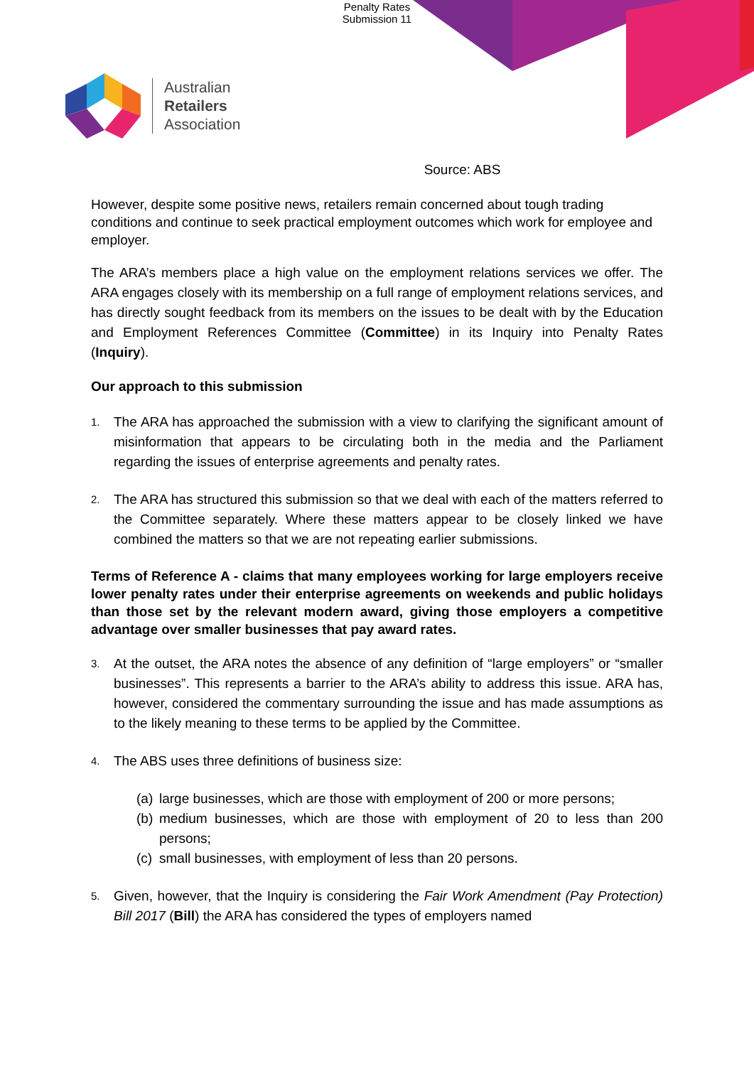Penalty Rates
Submission 11
Australian
Retailers
Association
Source: ABS
However, despite some positive news, retailers remain concerned about tough trading conditions and continue to seek practical employment outcomes which work for employee and employer.
The ARA’s members place a high value on the employment relations services we offer. The ARA engages closely with its membership on a full range of employment relations services, and has directly sought feedback from its members on the issues to be dealt with by the Education and Employment References Committee (Committee) in its Inquiry into Penalty Rates (Inquiry).
Our approach to this submission
1. The ARA has approached the submission with a view to clarifying the significant amount of misinformation that appears to be circulating both in the media and the Parliament regarding the issues of enterprise agreements and penalty rates.
2. The ARA has structured this submission so that we deal with each of the matters referred to the Committee separately. Where these matters appear to be closely linked we have combined the matters so that we are not repeating earlier submissions.
Terms of Reference A - claims that many employees working for large employers receive lower penalty rates under their enterprise agreements on weekends and public holidays than those set by the relevant modern award, giving those employers a competitive advantage over smaller businesses that pay award rates.
3. At the outset, the ARA notes the absence of any definition of “large employers” or “smaller businesses”. This represents a barrier to the ARA’s ability to address this issue. ARA has, however, considered the commentary surrounding the issue and has made assumptions as to the likely meaning to these terms to be applied by the Committee.
4. The ABS uses three definitions of business size:
(a) large businesses, which are those with employment of 200 or more persons;
(b) medium businesses, which are those with employment of 20 to less than 200 persons;
(c) small businesses, with employment of less than 20 persons.
5. Given, however, that the Inquiry is considering the Fair Work Amendment (Pay Protection) Bill 2017 (Bill) the ARA has considered the types of employers named